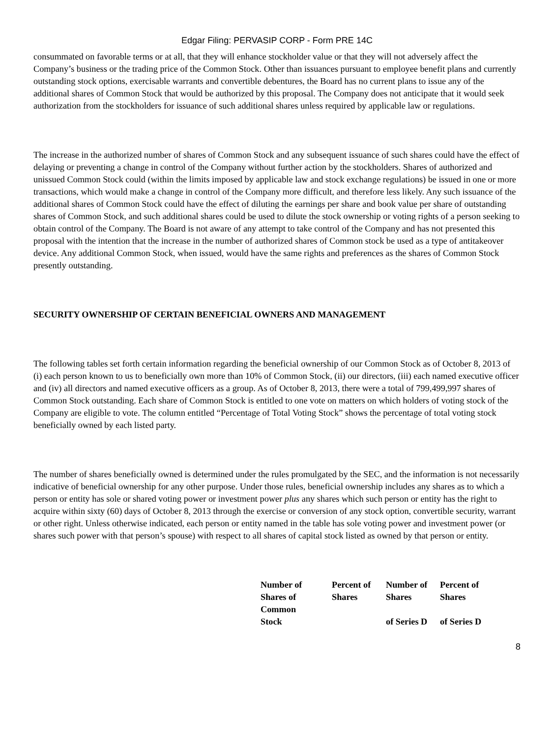Edgar Filing: PERVASIP CORP - Form PRE 14C
consummated on favorable terms or at all, that they will enhance stockholder value or that they will not adversely affect the Company’s business or the trading price of the Common Stock. Other than issuances pursuant to employee benefit plans and currently outstanding stock options, exercisable warrants and convertible debentures, the Board has no current plans to issue any of the additional shares of Common Stock that would be authorized by this proposal. The Company does not anticipate that it would seek authorization from the stockholders for issuance of such additional shares unless required by applicable law or regulations.
The increase in the authorized number of shares of Common Stock and any subsequent issuance of such shares could have the effect of delaying or preventing a change in control of the Company without further action by the stockholders. Shares of authorized and unissued Common Stock could (within the limits imposed by applicable law and stock exchange regulations) be issued in one or more transactions, which would make a change in control of the Company more difficult, and therefore less likely. Any such issuance of the additional shares of Common Stock could have the effect of diluting the earnings per share and book value per share of outstanding shares of Common Stock, and such additional shares could be used to dilute the stock ownership or voting rights of a person seeking to obtain control of the Company. The Board is not aware of any attempt to take control of the Company and has not presented this proposal with the intention that the increase in the number of authorized shares of Common stock be used as a type of antitakeover device. Any additional Common Stock, when issued, would have the same rights and preferences as the shares of Common Stock presently outstanding.
SECURITY OWNERSHIP OF CERTAIN BENEFICIAL OWNERS AND MANAGEMENT
The following tables set forth certain information regarding the beneficial ownership of our Common Stock as of October 8, 2013 of (i) each person known to us to beneficially own more than 10% of Common Stock, (ii) our directors, (iii) each named executive officer and (iv) all directors and named executive officers as a group. As of October 8, 2013, there were a total of 799,499,997 shares of Common Stock outstanding. Each share of Common Stock is entitled to one vote on matters on which holders of voting stock of the Company are eligible to vote. The column entitled “Percentage of Total Voting Stock” shows the percentage of total voting stock beneficially owned by each listed party.
The number of shares beneficially owned is determined under the rules promulgated by the SEC, and the information is not necessarily indicative of beneficial ownership for any other purpose. Under those rules, beneficial ownership includes any shares as to which a person or entity has sole or shared voting power or investment power plus any shares which such person or entity has the right to acquire within sixty (60) days of October 8, 2013 through the exercise or conversion of any stock option, convertible security, warrant or other right. Unless otherwise indicated, each person or entity named in the table has sole voting power and investment power (or shares such power with that person’s spouse) with respect to all shares of capital stock listed as owned by that person or entity.
| Number of Shares of Common Stock | Percent of Shares | Number of Shares of Series D | Percent of Shares of Series D |
8